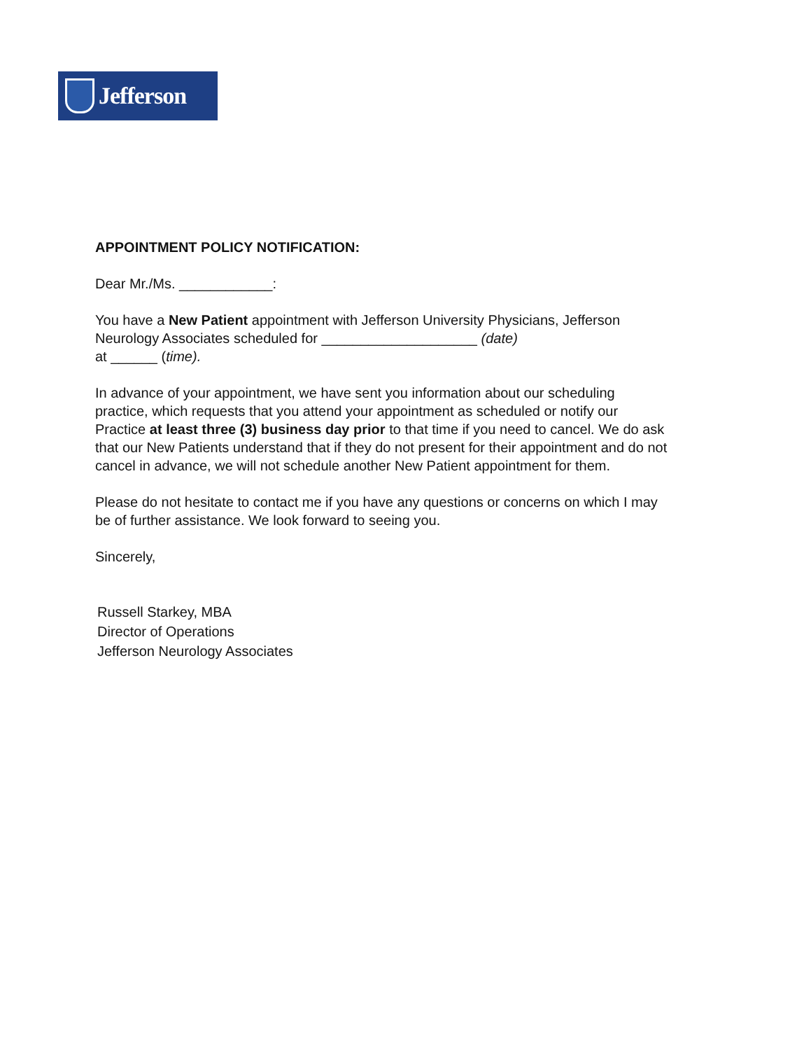Jefferson
APPOINTMENT POLICY NOTIFICATION:
Dear Mr./Ms. ____________:
You have a New Patient appointment with Jefferson University Physicians, Jefferson Neurology Associates scheduled for ____________________ (date)
at ______ (time).
In advance of your appointment, we have sent you information about our scheduling practice, which requests that you attend your appointment as scheduled or notify our Practice at least three (3) business day prior to that time if you need to cancel. We do ask that our New Patients understand that if they do not present for their appointment and do not cancel in advance, we will not schedule another New Patient appointment for them.
Please do not hesitate to contact me if you have any questions or concerns on which I may be of further assistance. We look forward to seeing you.
Sincerely,
Russell Starkey, MBA
Director of Operations
Jefferson Neurology Associates